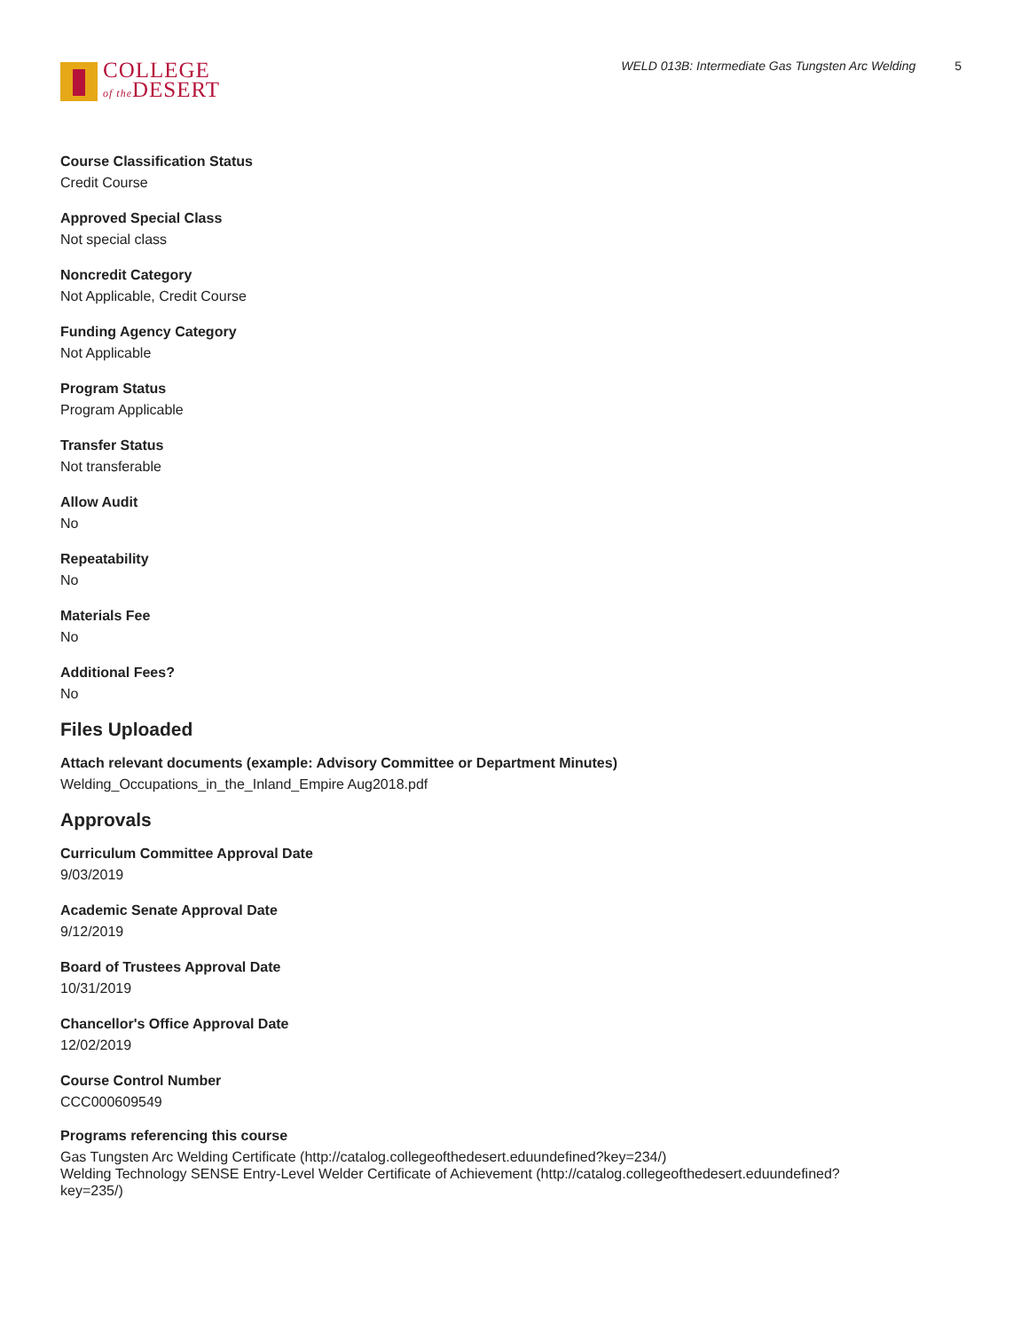COLLEGE
of the DESERT
WELD 013B: Intermediate Gas Tungsten Arc Welding 5
Course Classification Status
Credit Course
Approved Special Class
Not special class
Noncredit Category
Not Applicable, Credit Course
Funding Agency Category
Not Applicable
Program Status
Program Applicable
Transfer Status
Not transferable
Allow Audit
No
Repeatability
No
Materials Fee
No
Additional Fees?
No
Files Uploaded
Attach relevant documents (example: Advisory Committee or Department Minutes)
Welding_Occupations_in_the_Inland_Empire Aug2018.pdf
Approvals
Curriculum Committee Approval Date
9/03/2019
Academic Senate Approval Date
9/12/2019
Board of Trustees Approval Date
10/31/2019
Chancellor's Office Approval Date
12/02/2019
Course Control Number
CCC000609549
Programs referencing this course
Gas Tungsten Arc Welding Certificate (http://catalog.collegeofthedesert.eduundefined?key=234/)
Welding Technology SENSE Entry-Level Welder Certificate of Achievement (http://catalog.collegeofthedesert.eduundefined?
key=235/)